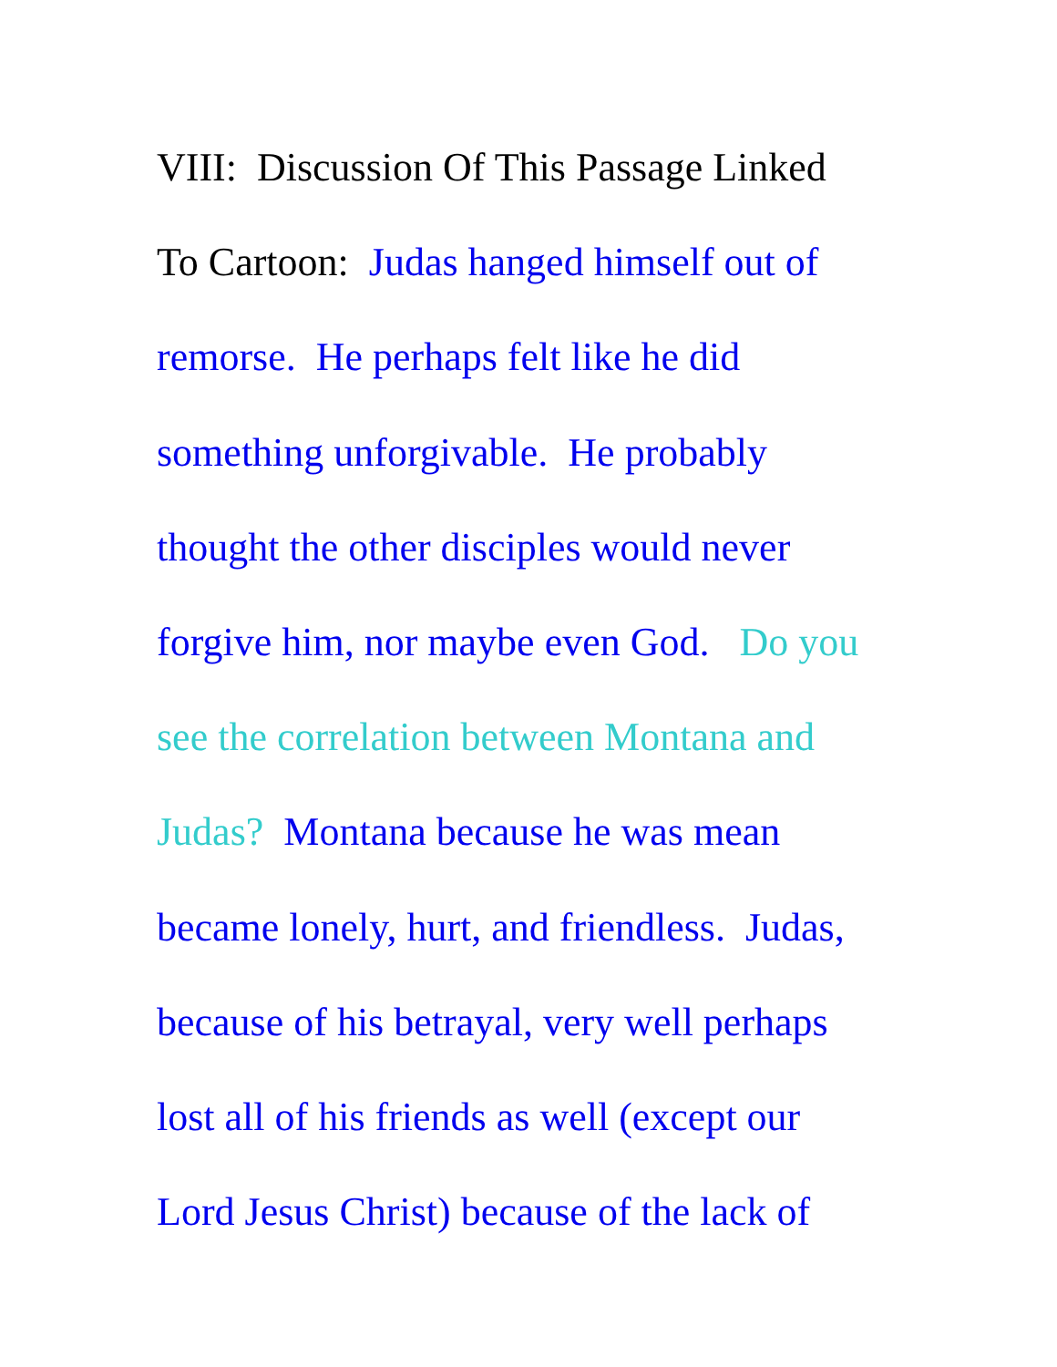VIII: Discussion Of This Passage Linked
To Cartoon: Judas hanged himself out of
remorse. He perhaps felt like he did
something unforgivable. He probably
thought the other disciples would never
forgive him, nor maybe even God. Do you
see the correlation between Montana and
Judas? Montana because he was mean
became lonely, hurt, and friendless. Judas,
because of his betrayal, very well perhaps
lost all of his friends as well (except our
Lord Jesus Christ) because of the lack of